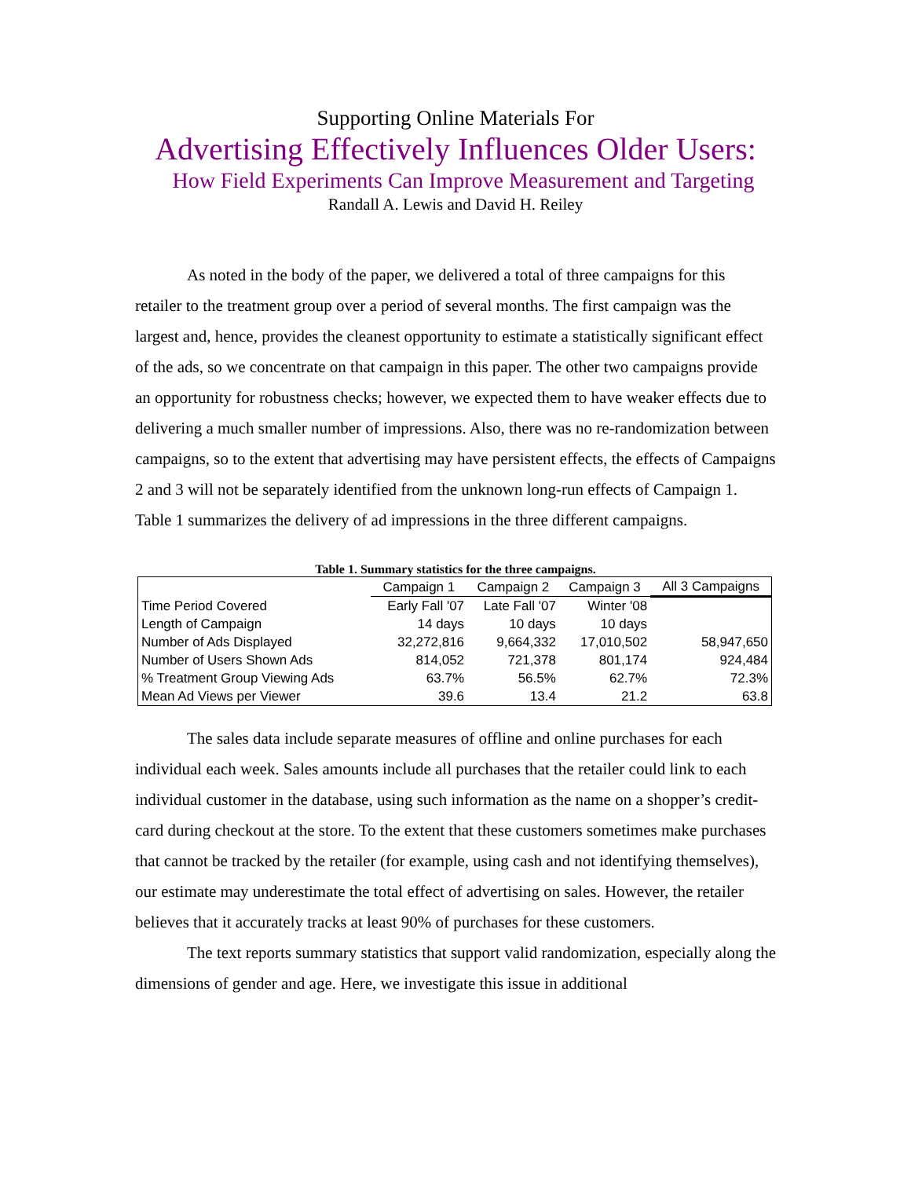Supporting Online Materials For
Advertising Effectively Influences Older Users:
How Field Experiments Can Improve Measurement and Targeting
Randall A. Lewis and David H. Reiley
As noted in the body of the paper, we delivered a total of three campaigns for this retailer to the treatment group over a period of several months. The first campaign was the largest and, hence, provides the cleanest opportunity to estimate a statistically significant effect of the ads, so we concentrate on that campaign in this paper. The other two campaigns provide an opportunity for robustness checks; however, we expected them to have weaker effects due to delivering a much smaller number of impressions. Also, there was no re-randomization between campaigns, so to the extent that advertising may have persistent effects, the effects of Campaigns 2 and 3 will not be separately identified from the unknown long-run effects of Campaign 1. Table 1 summarizes the delivery of ad impressions in the three different campaigns.
Table 1. Summary statistics for the three campaigns.
| | Campaign 1 | Campaign 2 | Campaign 3 | All 3 Campaigns |
| --- | --- | --- | --- | --- |
| Time Period Covered | Early Fall '07 | Late Fall '07 | Winter '08 | |
| Length of Campaign | 14 days | 10 days | 10 days | |
| Number of Ads Displayed | 32,272,816 | 9,664,332 | 17,010,502 | 58,947,650 |
| Number of Users Shown Ads | 814,052 | 721,378 | 801,174 | 924,484 |
| % Treatment Group Viewing Ads | 63.7% | 56.5% | 62.7% | 72.3% |
| Mean Ad Views per Viewer | 39.6 | 13.4 | 21.2 | 63.8 |
The sales data include separate measures of offline and online purchases for each individual each week. Sales amounts include all purchases that the retailer could link to each individual customer in the database, using such information as the name on a shopper’s credit-card during checkout at the store. To the extent that these customers sometimes make purchases that cannot be tracked by the retailer (for example, using cash and not identifying themselves), our estimate may underestimate the total effect of advertising on sales. However, the retailer believes that it accurately tracks at least 90% of purchases for these customers.
The text reports summary statistics that support valid randomization, especially along the dimensions of gender and age. Here, we investigate this issue in additional